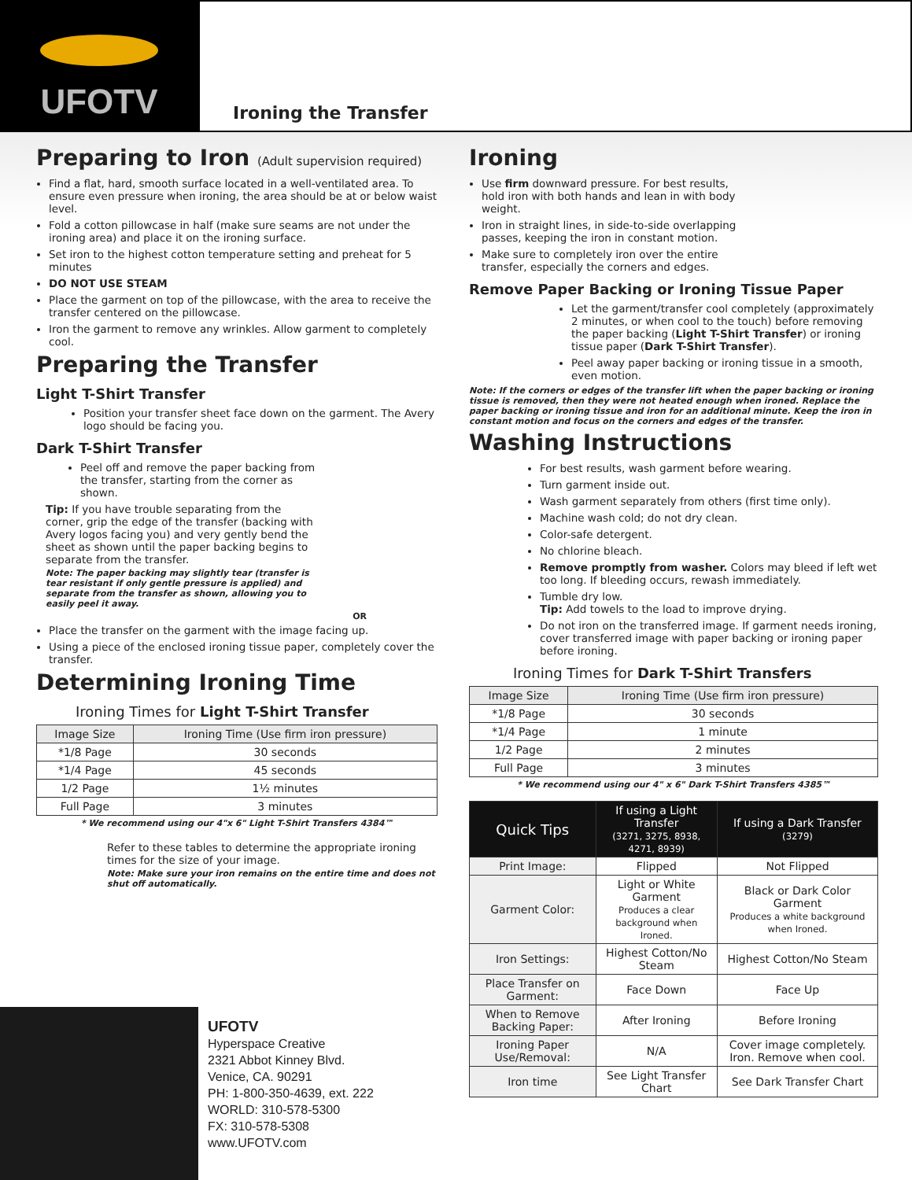UFOTV
Ironing the Transfer
Preparing to Iron (Adult supervision required)
Find a flat, hard, smooth surface located in a well-ventilated area. To ensure even pressure when ironing, the area should be at or below waist level.
Fold a cotton pillowcase in half (make sure seams are not under the ironing area) and place it on the ironing surface.
Set iron to the highest cotton temperature setting and preheat for 5 minutes
DO NOT USE STEAM
Place the garment on top of the pillowcase, with the area to receive the transfer centered on the pillowcase.
Iron the garment to remove any wrinkles. Allow garment to completely cool.
Preparing the Transfer
Light T-Shirt Transfer
Position your transfer sheet face down on the garment. The Avery logo should be facing you.
Dark T-Shirt Transfer
Peel off and remove the paper backing from the transfer, starting from the corner as shown.
Tip: If you have trouble separating from the corner, grip the edge of the transfer (backing with Avery logos facing you) and very gently bend the sheet as shown until the paper backing begins to separate from the transfer.
Note: The paper backing may slightly tear (transfer is tear resistant if only gentle pressure is applied) and separate from the transfer as shown, allowing you to easily peel it away.
OR
Place the transfer on the garment with the image facing up.
Using a piece of the enclosed ironing tissue paper, completely cover the transfer.
Determining Ironing Time
Ironing Times for Light T-Shirt Transfer
| Image Size | Ironing Time (Use firm iron pressure) |
| --- | --- |
| *1/8 Page | 30 seconds |
| *1/4 Page | 45 seconds |
| 1/2 Page | 1½ minutes |
| Full Page | 3 minutes |
* We recommend using our 4"x 6" Light T-Shirt Transfers 4384™
Refer to these tables to determine the appropriate ironing times for the size of your image.
Note: Make sure your iron remains on the entire time and does not shut off automatically.
Ironing
Use firm downward pressure. For best results, hold iron with both hands and lean in with body weight.
Iron in straight lines, in side-to-side overlapping passes, keeping the iron in constant motion.
Make sure to completely iron over the entire transfer, especially the corners and edges.
Remove Paper Backing or Ironing Tissue Paper
Let the garment/transfer cool completely (approximately 2 minutes, or when cool to the touch) before removing the paper backing (Light T-Shirt Transfer) or ironing tissue paper (Dark T-Shirt Transfer).
Peel away paper backing or ironing tissue in a smooth, even motion.
Note: If the corners or edges of the transfer lift when the paper backing or ironing tissue is removed, then they were not heated enough when ironed. Replace the paper backing or ironing tissue and iron for an additional minute. Keep the iron in constant motion and focus on the corners and edges of the transfer.
Washing Instructions
For best results, wash garment before wearing.
Turn garment inside out.
Wash garment separately from others (first time only).
Machine wash cold; do not dry clean.
Color-safe detergent.
No chlorine bleach.
Remove promptly from washer. Colors may bleed if left wet too long. If bleeding occurs, rewash immediately.
Tumble dry low.
Tip: Add towels to the load to improve drying.
Do not iron on the transferred image. If garment needs ironing, cover transferred image with paper backing or ironing paper before ironing.
Ironing Times for Dark T-Shirt Transfers
| Image Size | Ironing Time (Use firm iron pressure) |
| --- | --- |
| *1/8 Page | 30 seconds |
| *1/4 Page | 1 minute |
| 1/2 Page | 2 minutes |
| Full Page | 3 minutes |
* We recommend using our 4" x 6" Dark T-Shirt Transfers 4385™
| Quick Tips | If using a Light Transfer (3271, 3275, 8938, 4271, 8939) | If using a Dark Transfer (3279) |
| --- | --- | --- |
| Print Image: | Flipped | Not Flipped |
| Garment Color: | Light or White Garment Produces a clear background when Ironed. | Black or Dark Color Garment Produces a white background when Ironed. |
| Iron Settings: | Highest Cotton/No Steam | Highest Cotton/No Steam |
| Place Transfer on Garment: | Face Down | Face Up |
| When to Remove Backing Paper: | After Ironing | Before Ironing |
| Ironing Paper Use/Removal: | N/A | Cover image completely. Iron. Remove when cool. |
| Iron time | See Light Transfer Chart | See Dark Transfer Chart |
UFOTV
Hyperspace Creative
2321 Abbot Kinney Blvd.
Venice, CA. 90291
PH: 1-800-350-4639, ext. 222
WORLD: 310-578-5300
FX: 310-578-5308
www.UFOTV.com